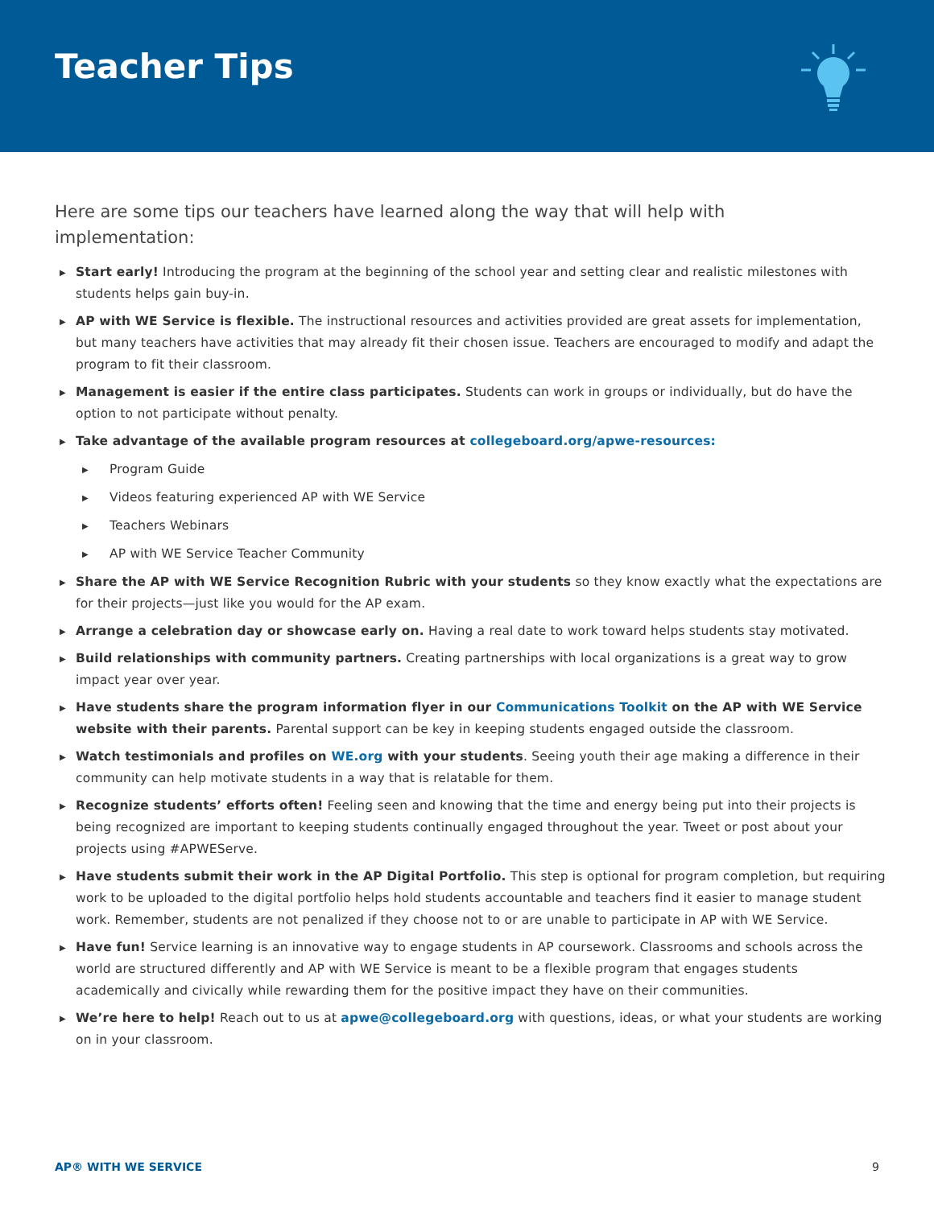Teacher Tips
Here are some tips our teachers have learned along the way that will help with implementation:
▶ Start early! Introducing the program at the beginning of the school year and setting clear and realistic milestones with students helps gain buy-in.
▶ AP with WE Service is flexible. The instructional resources and activities provided are great assets for implementation, but many teachers have activities that may already fit their chosen issue. Teachers are encouraged to modify and adapt the program to fit their classroom.
▶ Management is easier if the entire class participates. Students can work in groups or individually, but do have the option to not participate without penalty.
▶ Take advantage of the available program resources at collegeboard.org/apwe-resources:
▶ Program Guide
▶ Videos featuring experienced AP with WE Service
▶ Teachers Webinars
▶ AP with WE Service Teacher Community
▶ Share the AP with WE Service Recognition Rubric with your students so they know exactly what the expectations are for their projects—just like you would for the AP exam.
▶ Arrange a celebration day or showcase early on. Having a real date to work toward helps students stay motivated.
▶ Build relationships with community partners. Creating partnerships with local organizations is a great way to grow impact year over year.
▶ Have students share the program information flyer in our Communications Toolkit on the AP with WE Service website with their parents. Parental support can be key in keeping students engaged outside the classroom.
▶ Watch testimonials and profiles on WE.org with your students. Seeing youth their age making a difference in their community can help motivate students in a way that is relatable for them.
▶ Recognize students’ efforts often! Feeling seen and knowing that the time and energy being put into their projects is being recognized are important to keeping students continually engaged throughout the year. Tweet or post about your projects using #APWEServe.
▶ Have students submit their work in the AP Digital Portfolio. This step is optional for program completion, but requiring work to be uploaded to the digital portfolio helps hold students accountable and teachers find it easier to manage student work. Remember, students are not penalized if they choose not to or are unable to participate in AP with WE Service.
▶ Have fun! Service learning is an innovative way to engage students in AP coursework. Classrooms and schools across the world are structured differently and AP with WE Service is meant to be a flexible program that engages students academically and civically while rewarding them for the positive impact they have on their communities.
▶ We’re here to help! Reach out to us at apwe@collegeboard.org with questions, ideas, or what your students are working on in your classroom.
AP® WITH WE SERVICE 9